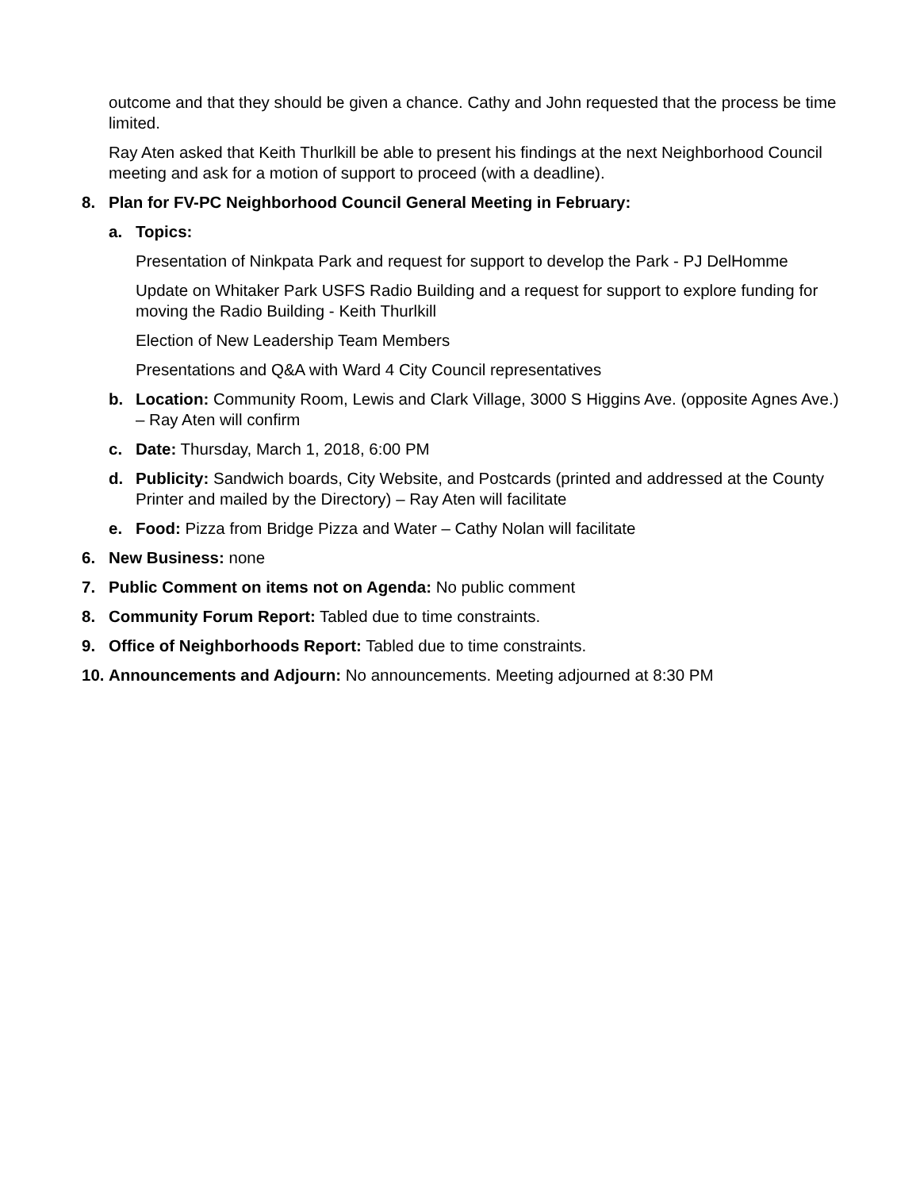outcome and that they should be given a chance. Cathy and John requested that the process be time limited.
Ray Aten asked that Keith Thurlkill be able to present his findings at the next Neighborhood Council meeting and ask for a motion of support to proceed (with a deadline).
8. Plan for FV-PC Neighborhood Council General Meeting in February:
a. Topics:
Presentation of Ninkpata Park and request for support to develop the Park - PJ DelHomme
Update on Whitaker Park USFS Radio Building and a request for support to explore funding for moving the Radio Building - Keith Thurlkill
Election of New Leadership Team Members
Presentations and Q&A with Ward 4 City Council representatives
b. Location: Community Room, Lewis and Clark Village, 3000 S Higgins Ave. (opposite Agnes Ave.) – Ray Aten will confirm
c. Date: Thursday, March 1, 2018, 6:00 PM
d. Publicity: Sandwich boards, City Website, and Postcards (printed and addressed at the County Printer and mailed by the Directory) – Ray Aten will facilitate
e. Food: Pizza from Bridge Pizza and Water – Cathy Nolan will facilitate
6. New Business: none
7. Public Comment on items not on Agenda: No public comment
8. Community Forum Report: Tabled due to time constraints.
9. Office of Neighborhoods Report: Tabled due to time constraints.
10. Announcements and Adjourn: No announcements. Meeting adjourned at 8:30 PM